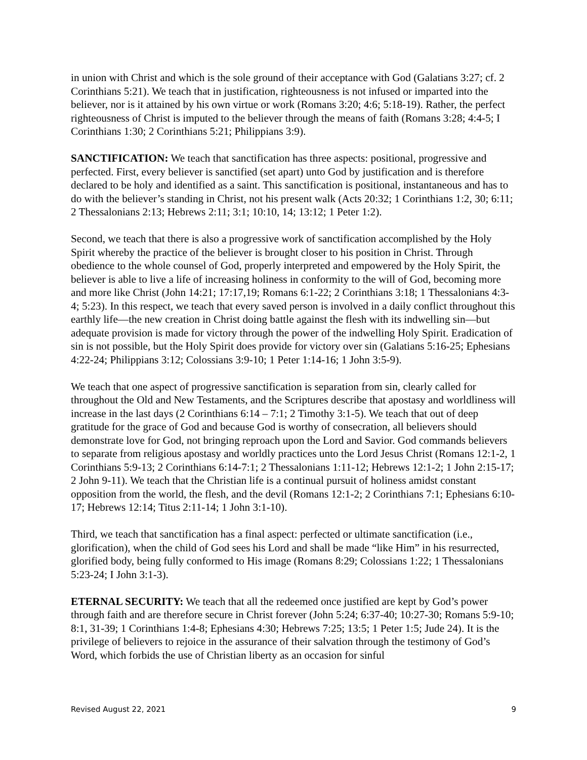in union with Christ and which is the sole ground of their acceptance with God (Galatians 3:27; cf. 2 Corinthians 5:21). We teach that in justification, righteousness is not infused or imparted into the believer, nor is it attained by his own virtue or work (Romans 3:20; 4:6; 5:18-19). Rather, the perfect righteousness of Christ is imputed to the believer through the means of faith (Romans 3:28; 4:4-5; I Corinthians 1:30; 2 Corinthians 5:21; Philippians 3:9).
SANCTIFICATION: We teach that sanctification has three aspects: positional, progressive and perfected. First, every believer is sanctified (set apart) unto God by justification and is therefore declared to be holy and identified as a saint. This sanctification is positional, instantaneous and has to do with the believer’s standing in Christ, not his present walk (Acts 20:32; 1 Corinthians 1:2, 30; 6:11; 2 Thessalonians 2:13; Hebrews 2:11; 3:1; 10:10, 14; 13:12; 1 Peter 1:2).
Second, we teach that there is also a progressive work of sanctification accomplished by the Holy Spirit whereby the practice of the believer is brought closer to his position in Christ. Through obedience to the whole counsel of God, properly interpreted and empowered by the Holy Spirit, the believer is able to live a life of increasing holiness in conformity to the will of God, becoming more and more like Christ (John 14:21; 17:17,19; Romans 6:1-22; 2 Corinthians 3:18; 1 Thessalonians 4:3-4; 5:23). In this respect, we teach that every saved person is involved in a daily conflict throughout this earthly life—the new creation in Christ doing battle against the flesh with its indwelling sin—but adequate provision is made for victory through the power of the indwelling Holy Spirit. Eradication of sin is not possible, but the Holy Spirit does provide for victory over sin (Galatians 5:16-25; Ephesians 4:22-24; Philippians 3:12; Colossians 3:9-10; 1 Peter 1:14-16; 1 John 3:5-9).
We teach that one aspect of progressive sanctification is separation from sin, clearly called for throughout the Old and New Testaments, and the Scriptures describe that apostasy and worldliness will increase in the last days (2 Corinthians 6:14 – 7:1; 2 Timothy 3:1-5). We teach that out of deep gratitude for the grace of God and because God is worthy of consecration, all believers should demonstrate love for God, not bringing reproach upon the Lord and Savior. God commands believers to separate from religious apostasy and worldly practices unto the Lord Jesus Christ (Romans 12:1-2, 1 Corinthians 5:9-13; 2 Corinthians 6:14-7:1; 2 Thessalonians 1:11-12; Hebrews 12:1-2; 1 John 2:15-17; 2 John 9-11). We teach that the Christian life is a continual pursuit of holiness amidst constant opposition from the world, the flesh, and the devil (Romans 12:1-2; 2 Corinthians 7:1; Ephesians 6:10-17; Hebrews 12:14; Titus 2:11-14; 1 John 3:1-10).
Third, we teach that sanctification has a final aspect: perfected or ultimate sanctification (i.e., glorification), when the child of God sees his Lord and shall be made “like Him” in his resurrected, glorified body, being fully conformed to His image (Romans 8:29; Colossians 1:22; 1 Thessalonians 5:23-24; I John 3:1-3).
ETERNAL SECURITY: We teach that all the redeemed once justified are kept by God’s power through faith and are therefore secure in Christ forever (John 5:24; 6:37-40; 10:27-30; Romans 5:9-10; 8:1, 31-39; 1 Corinthians 1:4-8; Ephesians 4:30; Hebrews 7:25; 13:5; 1 Peter 1:5; Jude 24). It is the privilege of believers to rejoice in the assurance of their salvation through the testimony of God’s Word, which forbids the use of Christian liberty as an occasion for sinful
Revised August 22, 2021 9